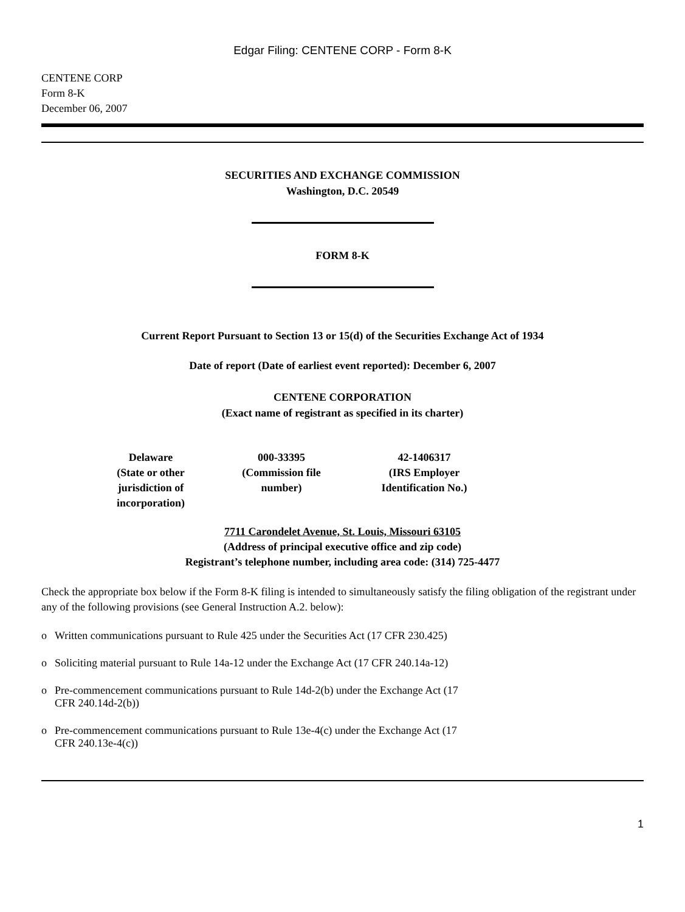Edgar Filing: CENTENE CORP - Form 8-K
CENTENE CORP
Form 8-K
December 06, 2007
SECURITIES AND EXCHANGE COMMISSION
Washington, D.C. 20549
FORM 8-K
Current Report Pursuant to Section 13 or 15(d) of the Securities Exchange Act of 1934
Date of report (Date of earliest event reported): December 6, 2007
CENTENE CORPORATION
(Exact name of registrant as specified in its charter)
| Delaware (State or other jurisdiction of incorporation) | 000-33395 (Commission file number) | 42-1406317 (IRS Employer Identification No.) |
7711 Carondelet Avenue, St. Louis, Missouri 63105
(Address of principal executive office and zip code)
Registrant’s telephone number, including area code: (314) 725-4477
Check the appropriate box below if the Form 8-K filing is intended to simultaneously satisfy the filing obligation of the registrant under any of the following provisions (see General Instruction A.2. below):
o Written communications pursuant to Rule 425 under the Securities Act (17 CFR 230.425)
o Soliciting material pursuant to Rule 14a-12 under the Exchange Act (17 CFR 240.14a-12)
o Pre-commencement communications pursuant to Rule 14d-2(b) under the Exchange Act (17 CFR 240.14d-2(b))
o Pre-commencement communications pursuant to Rule 13e-4(c) under the Exchange Act (17 CFR 240.13e-4(c))
1